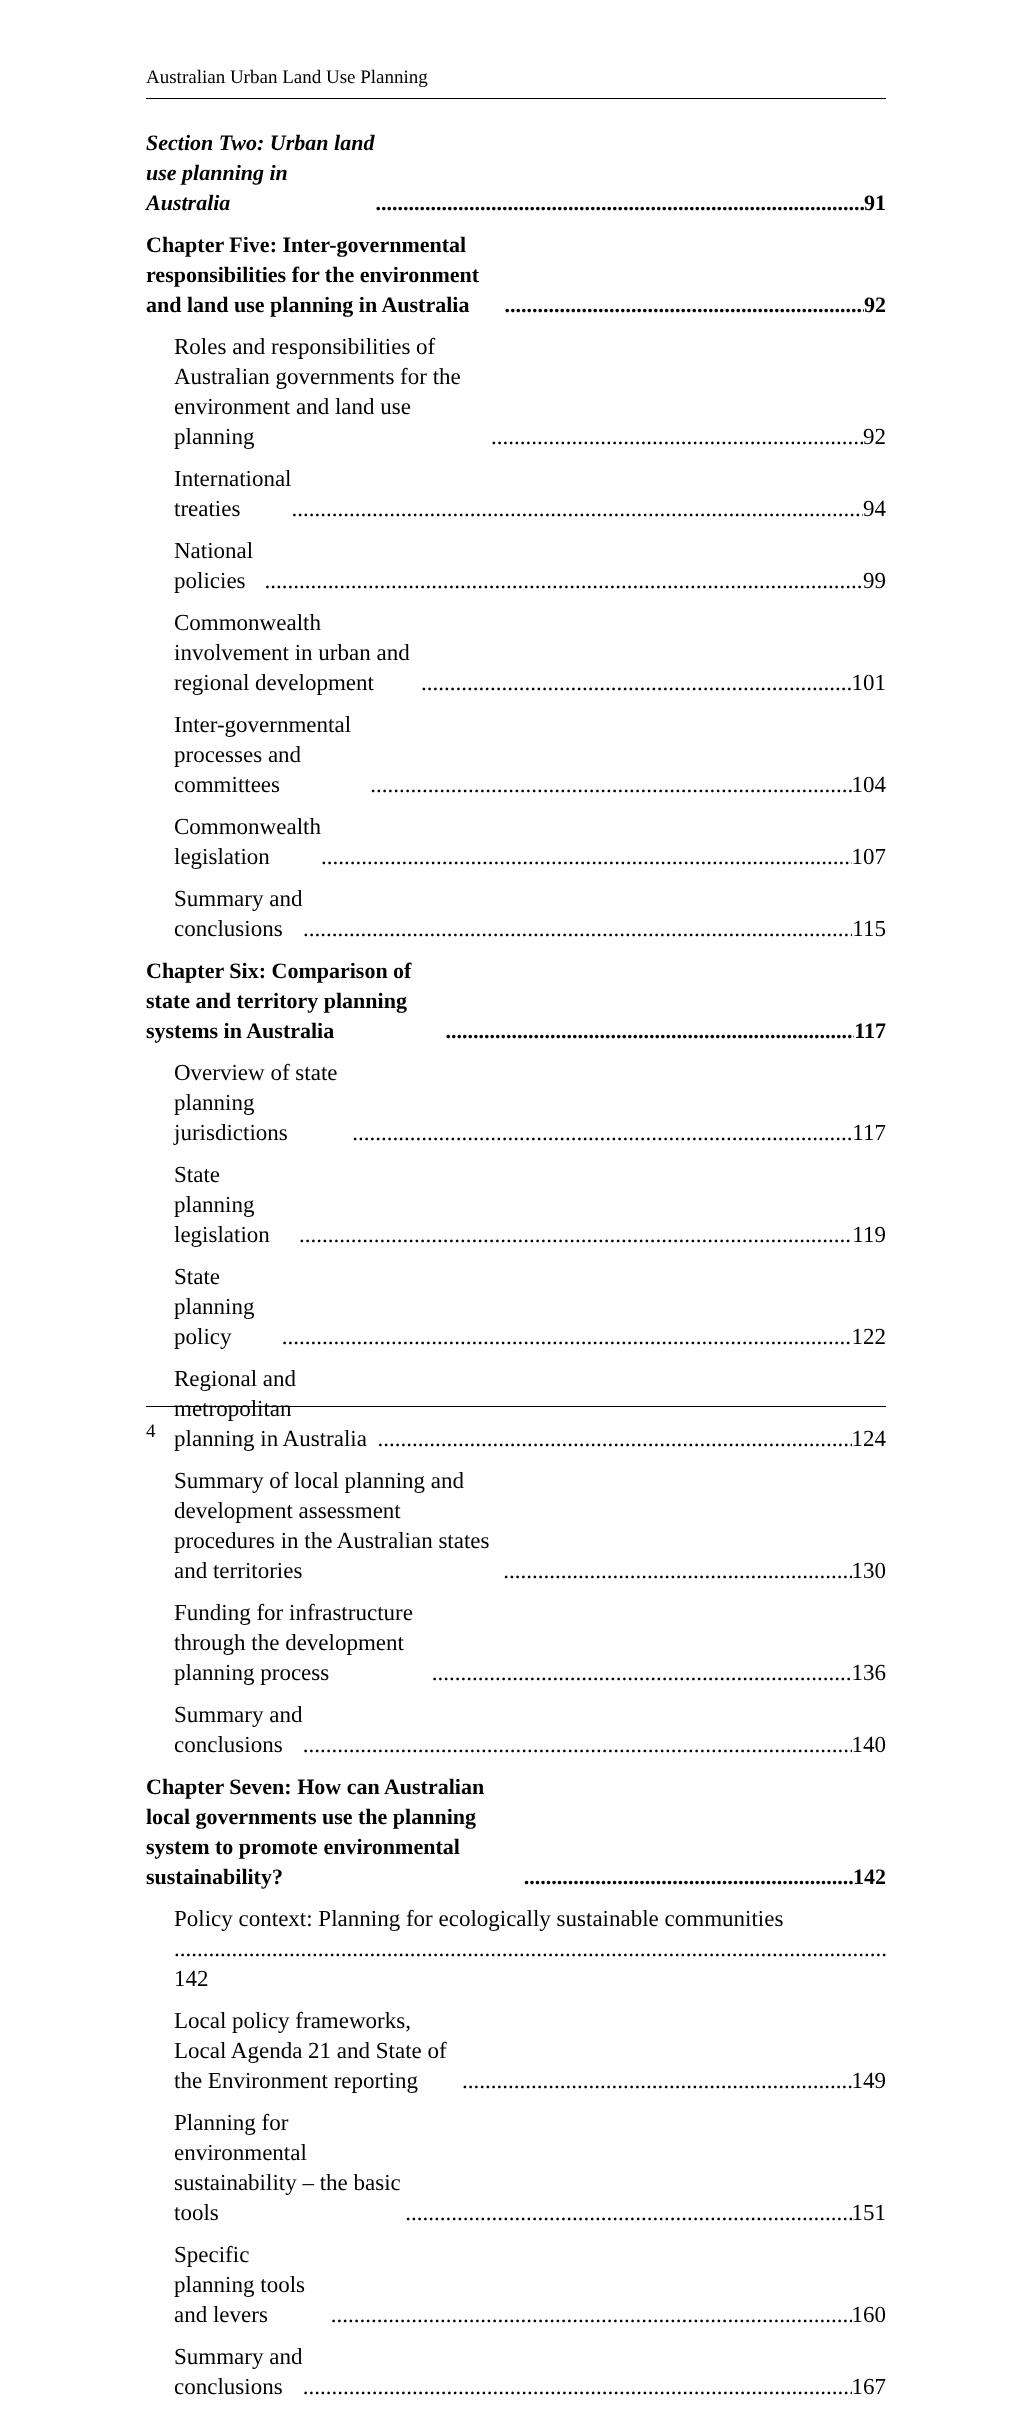Australian Urban Land Use Planning
Section Two: Urban land use planning in Australia 91
Chapter Five: Inter-governmental responsibilities for the environment and land use planning in Australia 92
Roles and responsibilities of Australian governments for the environment and land use planning 92
International treaties 94
National policies 99
Commonwealth involvement in urban and regional development 101
Inter-governmental processes and committees 104
Commonwealth legislation 107
Summary and conclusions 115
Chapter Six: Comparison of state and territory planning systems in Australia 117
Overview of state planning jurisdictions 117
State planning legislation 119
State planning policy 122
Regional and metropolitan planning in Australia 124
Summary of local planning and development assessment procedures in the Australian states and territories 130
Funding for infrastructure through the development planning process 136
Summary and conclusions 140
Chapter Seven: How can Australian local governments use the planning system to promote environmental sustainability? 142
Policy context: Planning for ecologically sustainable communities 142
Local policy frameworks, Local Agenda 21 and State of the Environment reporting 149
Planning for environmental sustainability – the basic tools 151
Specific planning tools and levers 160
Summary and conclusions 167
4